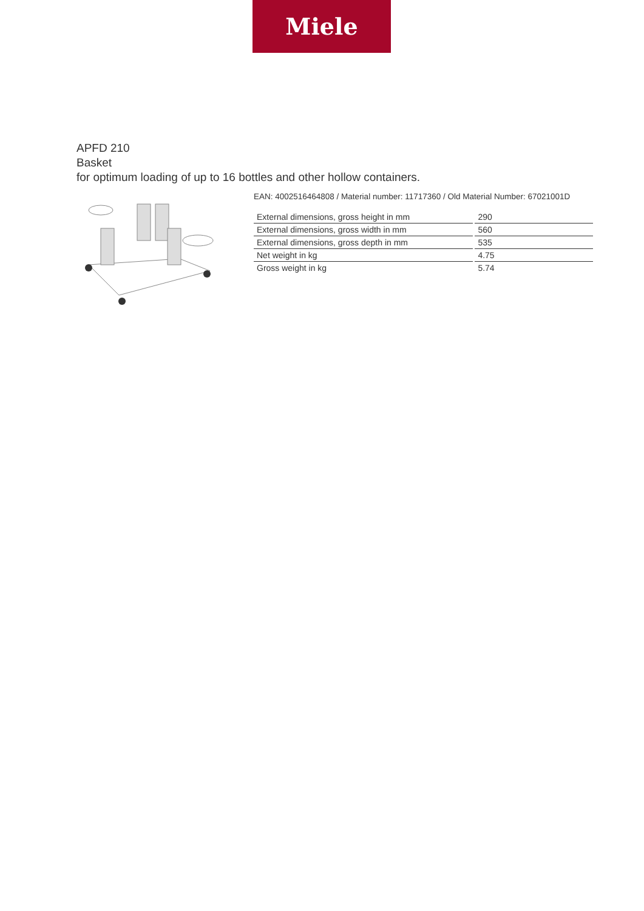Miele
APFD 210
Basket
for optimum loading of up to 16 bottles and other hollow containers.
EAN: 4002516464808 / Material number: 11717360 / Old Material Number: 67021001D
| External dimensions, gross height in mm | 290 |
| External dimensions, gross width in mm | 560 |
| External dimensions, gross depth in mm | 535 |
| Net weight in kg | 4.75 |
| Gross weight in kg | 5.74 |